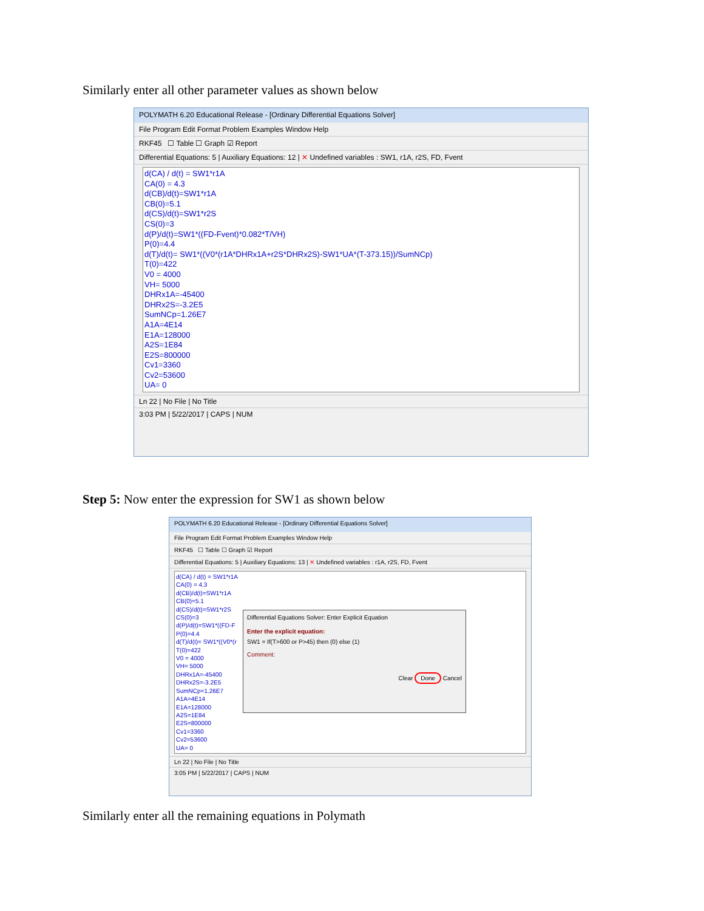Similarly enter all other parameter values as shown below
POLYMATH 6.20 Educational Release - [Ordinary Differential Equations Solver]
File Program Edit Format Problem Examples Window Help
RKF45 ☐ Table ☐ Graph ☑ Report
Differential Equations: 5 | Auxiliary Equations: 12 | ✕ Undefined variables : SW1, r1A, r2S, FD, Fvent
d(CA) / d(t) = SW1*r1A
CA(0) = 4.3
d(CB)/d(t)=SW1*r1A
CB(0)=5.1
d(CS)/d(t)=SW1*r2S
CS(0)=3
d(P)/d(t)=SW1*((FD-Fvent)*0.082*T/VH)
P(0)=4.4
d(T)/d(t)= SW1*((V0*(r1A*DHRx1A+r2S*DHRx2S)-SW1*UA*(T-373.15))/SumNCp)
T(0)=422
V0 = 4000
VH= 5000
DHRx1A=-45400
DHRx2S=-3.2E5
SumNCp=1.26E7
A1A=4E14
E1A=128000
A2S=1E84
E2S=800000
Cv1=3360
Cv2=53600
UA= 0
Ln 22 | No File | No Title
3:03 PM | 5/22/2017 | CAPS | NUM
Step 5: Now enter the expression for SW1 as shown below
POLYMATH 6.20 Educational Release - [Ordinary Differential Equations Solver]
File Program Edit Format Problem Examples Window Help
RKF45 ☐ Table ☐ Graph ☑ Report
Differential Equations: 5 | Auxiliary Equations: 13 | ✕ Undefined variables : r1A, r2S, FD, Fvent
d(CA) / d(t) = SW1*r1A
CA(0) = 4.3
d(CB)/d(t)=SW1*r1A
CB(0)=5.1
d(CS)/d(t)=SW1*r2S
CS(0)=3
d(P)/d(t)=SW1*((FD-F
P(0)=4.4
d(T)/d(t)= SW1*((V0*(r
T(0)=422
V0 = 4000
VH= 5000
DHRx1A=-45400
DHRx2S=-3.2E5
SumNCp=1.26E7
A1A=4E14
E1A=128000
A2S=1E84
E2S=800000
Cv1=3360
Cv2=53600
UA= 0
Ln 22 | No File | No Title
3:05 PM | 5/22/2017 | CAPS | NUM
Differential Equations Solver: Enter Explicit Equation
Enter the explicit equation:
SW1 = If(T>600 or P>45) then (0) else (1)
Comment:
Clear Done Cancel
Similarly enter all the remaining equations in Polymath